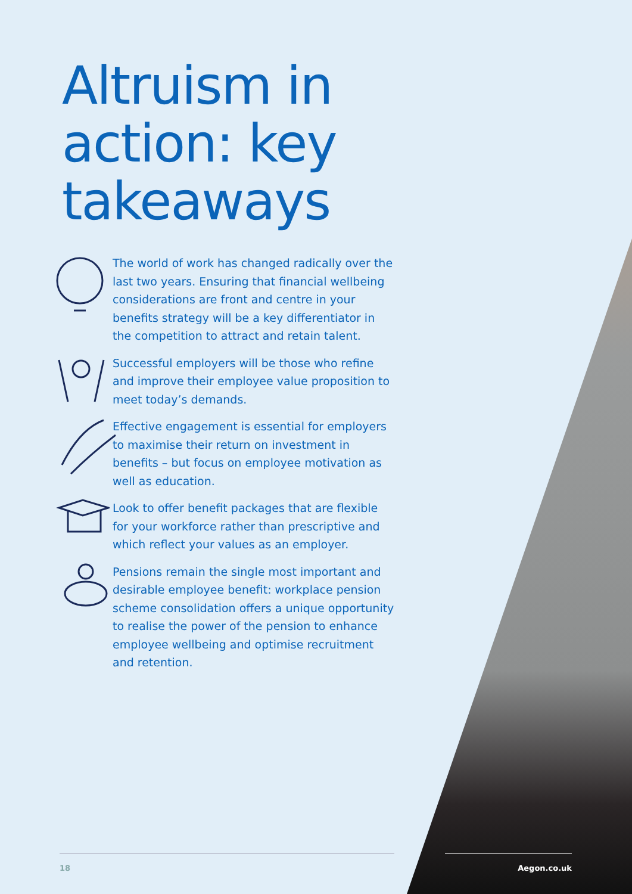Altruism in action: key takeaways
The world of work has changed radically over the last two years. Ensuring that financial wellbeing considerations are front and centre in your benefits strategy will be a key differentiator in the competition to attract and retain talent.
Successful employers will be those who refine and improve their employee value proposition to meet today’s demands.
Effective engagement is essential for employers to maximise their return on investment in benefits – but focus on employee motivation as well as education.
Look to offer benefit packages that are flexible for your workforce rather than prescriptive and which reflect your values as an employer.
Pensions remain the single most important and desirable employee benefit: workplace pension scheme consolidation offers a unique opportunity to realise the power of the pension to enhance employee wellbeing and optimise recruitment and retention.
18
Aegon.co.uk